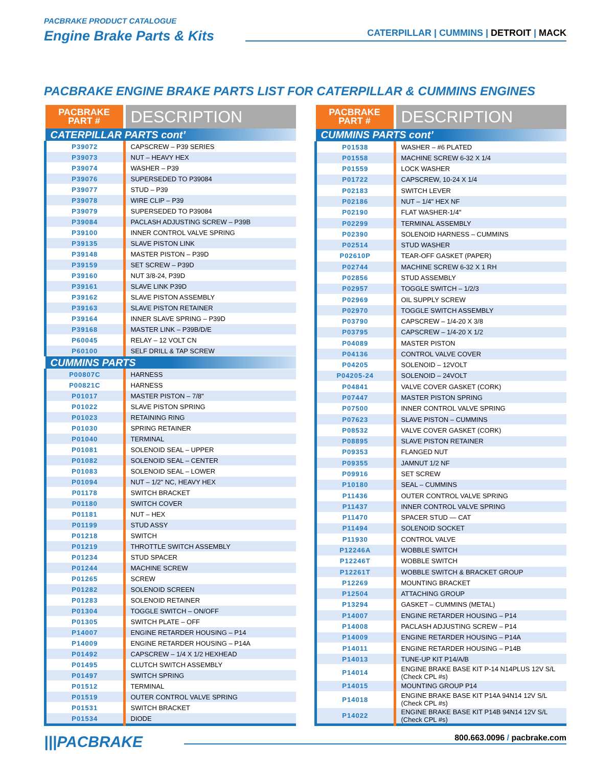PACBRAKE PRODUCT CATALOGUE
Engine Brake Parts & Kits
CATERPILLAR | CUMMINS | DETROIT | MACK
PACBRAKE ENGINE BRAKE PARTS LIST FOR CATERPILLAR & CUMMINS ENGINES
| PACBRAKE PART # | DESCRIPTION |
| --- | --- |
| CATERPILLAR PARTS cont’ | |
| P39072 | CAPSCREW – P39 SERIES |
| P39073 | NUT – HEAVY HEX |
| P39074 | WASHER – P39 |
| P39076 | SUPERSEDED TO P39084 |
| P39077 | STUD – P39 |
| P39078 | WIRE CLIP – P39 |
| P39079 | SUPERSEDED TO P39084 |
| P39084 | PACLASH ADJUSTING SCREW – P39B |
| P39100 | INNER CONTROL VALVE SPRING |
| P39135 | SLAVE PISTON LINK |
| P39148 | MASTER PISTON – P39D |
| P39159 | SET SCREW – P39D |
| P39160 | NUT 3/8-24, P39D |
| P39161 | SLAVE LINK P39D |
| P39162 | SLAVE PISTON ASSEMBLY |
| P39163 | SLAVE PISTON RETAINER |
| P39164 | INNER SLAVE SPRING – P39D |
| P39168 | MASTER LINK – P39B/D/E |
| P60045 | RELAY – 12 VOLT CN |
| P60100 | SELF DRILL & TAP SCREW |
| CUMMINS PARTS | |
| P00807C | HARNESS |
| P00821C | HARNESS |
| P01017 | MASTER PISTON – 7/8" |
| P01022 | SLAVE PISTON SPRING |
| P01023 | RETAINING RING |
| P01030 | SPRING RETAINER |
| P01040 | TERMINAL |
| P01081 | SOLENOID SEAL – UPPER |
| P01082 | SOLENOID SEAL – CENTER |
| P01083 | SOLENOID SEAL – LOWER |
| P01094 | NUT – 1/2" NC, HEAVY HEX |
| P01178 | SWITCH BRACKET |
| P01180 | SWITCH COVER |
| P01181 | NUT – HEX |
| P01199 | STUD ASSY |
| P01218 | SWITCH |
| P01219 | THROTTLE SWITCH ASSEMBLY |
| P01234 | STUD SPACER |
| P01244 | MACHINE SCREW |
| P01265 | SCREW |
| P01282 | SOLENOID SCREEN |
| P01283 | SOLENOID RETAINER |
| P01304 | TOGGLE SWITCH – ON/OFF |
| P01305 | SWITCH PLATE – OFF |
| P14007 | ENGINE RETARDER HOUSING – P14 |
| P14009 | ENGINE RETARDER HOUSING – P14A |
| P01492 | CAPSCREW – 1/4 X 1/2 HEXHEAD |
| P01495 | CLUTCH SWITCH ASSEMBLY |
| P01497 | SWITCH SPRING |
| P01512 | TERMINAL |
| P01519 | OUTER CONTROL VALVE SPRING |
| P01531 | SWITCH BRACKET |
| P01534 | DIODE |
| PACBRAKE PART # | DESCRIPTION |
| --- | --- |
| CUMMINS PARTS cont’ | |
| P01538 | WASHER – #6 PLATED |
| P01558 | MACHINE SCREW 6-32 X 1/4 |
| P01559 | LOCK WASHER |
| P01722 | CAPSCREW, 10-24 X 1/4 |
| P02183 | SWITCH LEVER |
| P02186 | NUT – 1/4" HEX NF |
| P02190 | FLAT WASHER-1/4" |
| P02299 | TERMINAL ASSEMBLY |
| P02390 | SOLENOID HARNESS – CUMMINS |
| P02514 | STUD WASHER |
| P02610P | TEAR-OFF GASKET (PAPER) |
| P02744 | MACHINE SCREW 6-32 X 1 RH |
| P02856 | STUD ASSEMBLY |
| P02957 | TOGGLE SWITCH – 1/2/3 |
| P02969 | OIL SUPPLY SCREW |
| P02970 | TOGGLE SWITCH ASSEMBLY |
| P03790 | CAPSCREW – 1/4-20 X 3/8 |
| P03795 | CAPSCREW – 1/4-20 X 1/2 |
| P04089 | MASTER PISTON |
| P04136 | CONTROL VALVE COVER |
| P04205 | SOLENOID – 12VOLT |
| P04205-24 | SOLENOID – 24VOLT |
| P04841 | VALVE COVER GASKET (CORK) |
| P07447 | MASTER PISTON SPRING |
| P07500 | INNER CONTROL VALVE SPRING |
| P07623 | SLAVE PISTON – CUMMINS |
| P08532 | VALVE COVER GASKET (CORK) |
| P08895 | SLAVE PISTON RETAINER |
| P09353 | FLANGED NUT |
| P09355 | JAMNUT 1/2 NF |
| P09916 | SET SCREW |
| P10180 | SEAL – CUMMINS |
| P11436 | OUTER CONTROL VALVE SPRING |
| P11437 | INNER CONTROL VALVE SPRING |
| P11470 | SPACER STUD — CAT |
| P11494 | SOLENOID SOCKET |
| P11930 | CONTROL VALVE |
| P12246A | WOBBLE SWITCH |
| P12246T | WOBBLE SWITCH |
| P12261T | WOBBLE SWITCH & BRACKET GROUP |
| P12269 | MOUNTING BRACKET |
| P12504 | ATTACHING GROUP |
| P13294 | GASKET – CUMMINS (METAL) |
| P14007 | ENGINE RETARDER HOUSING – P14 |
| P14008 | PACLASH ADJUSTING SCREW – P14 |
| P14009 | ENGINE RETARDER HOUSING – P14A |
| P14011 | ENGINE RETARDER HOUSING – P14B |
| P14013 | TUNE-UP KIT P14/A/B |
| P14014 | ENGINE BRAKE BASE KIT P-14 N14PLUS 12V S/L (Check CPL #s) |
| P14015 | MOUNTING GROUP P14 |
| P14018 | ENGINE BRAKE BASE KIT P14A 94N14 12V S/L (Check CPL #s) |
| P14022 | ENGINE BRAKE BASE KIT P14B 94N14 12V S/L (Check CPL #s) |
|||PACBRAKE 800.663.0096 / pacbrake.com